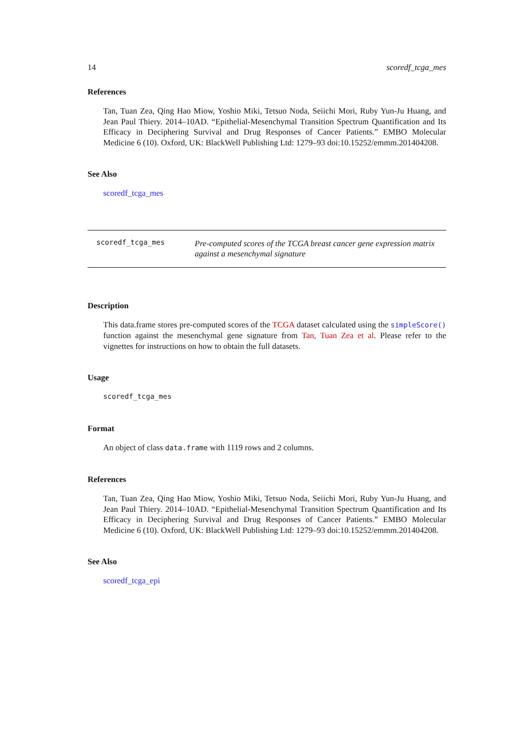14 scoredf_tcga_mes
References
Tan, Tuan Zea, Qing Hao Miow, Yoshio Miki, Tetsuo Noda, Seiichi Mori, Ruby Yun-Ju Huang, and Jean Paul Thiery. 2014–10AD. “Epithelial-Mesenchymal Transition Spectrum Quantification and Its Efficacy in Deciphering Survival and Drug Responses of Cancer Patients.” EMBO Molecular Medicine 6 (10). Oxford, UK: BlackWell Publishing Ltd: 1279–93 doi:10.15252/emmm.201404208.
See Also
scoredf_tcga_mes
scoredf_tcga_mes
Pre-computed scores of the TCGA breast cancer gene expression matrix against a mesenchymal signature
Description
This data.frame stores pre-computed scores of the TCGA dataset calculated using the simpleScore() function against the mesenchymal gene signature from Tan, Tuan Zea et al. Please refer to the vignettes for instructions on how to obtain the full datasets.
Usage
scoredf_tcga_mes
Format
An object of class data.frame with 1119 rows and 2 columns.
References
Tan, Tuan Zea, Qing Hao Miow, Yoshio Miki, Tetsuo Noda, Seiichi Mori, Ruby Yun-Ju Huang, and Jean Paul Thiery. 2014–10AD. “Epithelial-Mesenchymal Transition Spectrum Quantification and Its Efficacy in Deciphering Survival and Drug Responses of Cancer Patients.” EMBO Molecular Medicine 6 (10). Oxford, UK: BlackWell Publishing Ltd: 1279–93 doi:10.15252/emmm.201404208.
See Also
scoredf_tcga_epi